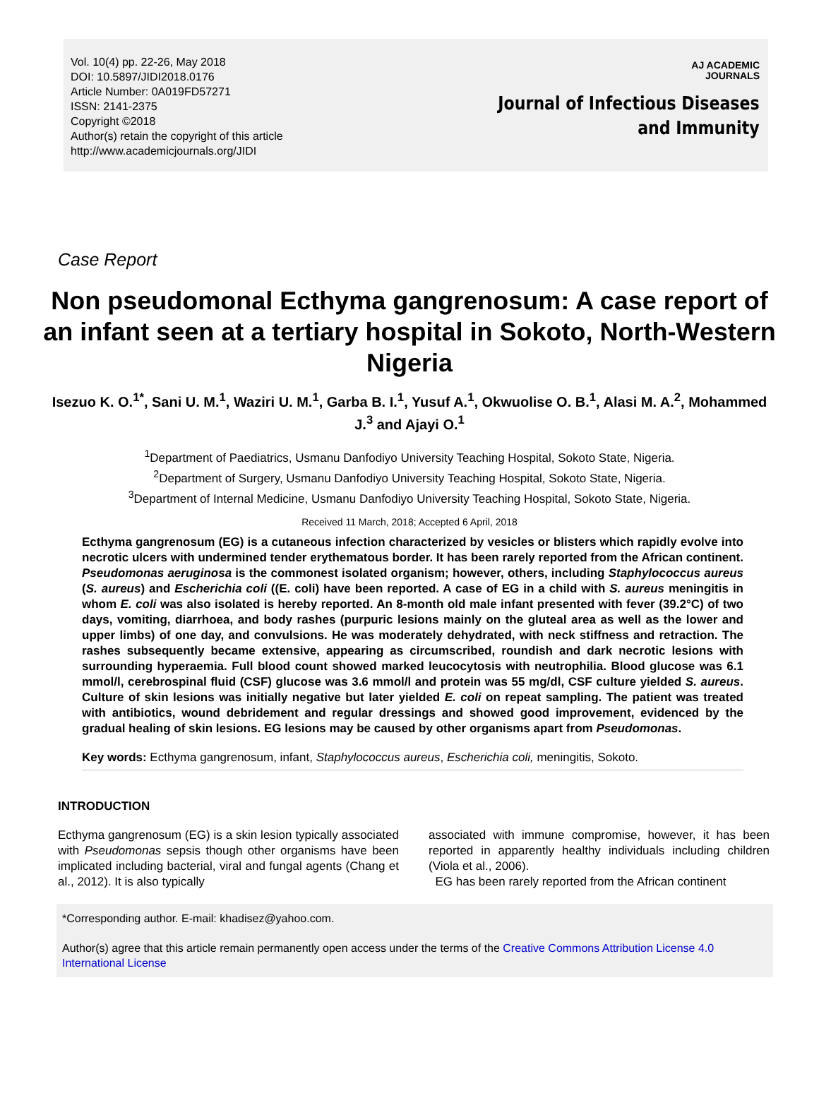Vol. 10(4) pp. 22-26, May 2018
DOI: 10.5897/JIDI2018.0176
Article Number: 0A019FD57271
ISSN: 2141-2375
Copyright ©2018
Author(s) retain the copyright of this article
http://www.academicjournals.org/JIDI
AJ ACADEMIC
JOURNALS
Journal of Infectious Diseases
and Immunity
Case Report
Non pseudomonal Ecthyma gangrenosum: A case report of an infant seen at a tertiary hospital in Sokoto, North-Western Nigeria
Isezuo K. O.<sup>1*</sup>, Sani U. M.<sup>1</sup>, Waziri U. M.<sup>1</sup>, Garba B. I.<sup>1</sup>, Yusuf A.<sup>1</sup>, Okwuolise O. B.<sup>1</sup>, Alasi M. A.<sup>2</sup>, Mohammed J.<sup>3</sup> and Ajayi O.<sup>1</sup>
<sup>1</sup> Department of Paediatrics, Usmanu Danfodiyo University Teaching Hospital, Sokoto State, Nigeria.
<sup>2</sup> Department of Surgery, Usmanu Danfodiyo University Teaching Hospital, Sokoto State, Nigeria.
<sup>3</sup> Department of Internal Medicine, Usmanu Danfodiyo University Teaching Hospital, Sokoto State, Nigeria.
Received 11 March, 2018; Accepted 6 April, 2018
Ecthyma gangrenosum (EG) is a cutaneous infection characterized by vesicles or blisters which rapidly evolve into necrotic ulcers with undermined tender erythematous border. It has been rarely reported from the African continent. Pseudomonas aeruginosa is the commonest isolated organism; however, others, including Staphylococcus aureus (S. aureus) and Escherichia coli ((E. coli) have been reported. A case of EG in a child with S. aureus meningitis in whom E. coli was also isolated is hereby reported. An 8-month old male infant presented with fever (39.2°C) of two days, vomiting, diarrhoea, and body rashes (purpuric lesions mainly on the gluteal area as well as the lower and upper limbs) of one day, and convulsions. He was moderately dehydrated, with neck stiffness and retraction. The rashes subsequently became extensive, appearing as circumscribed, roundish and dark necrotic lesions with surrounding hyperaemia. Full blood count showed marked leucocytosis with neutrophilia. Blood glucose was 6.1 mmol/l, cerebrospinal fluid (CSF) glucose was 3.6 mmol/l and protein was 55 mg/dl, CSF culture yielded S. aureus. Culture of skin lesions was initially negative but later yielded E. coli on repeat sampling. The patient was treated with antibiotics, wound debridement and regular dressings and showed good improvement, evidenced by the gradual healing of skin lesions. EG lesions may be caused by other organisms apart from Pseudomonas.
Key words: Ecthyma gangrenosum, infant, Staphylococcus aureus, Escherichia coli, meningitis, Sokoto.
INTRODUCTION
Ecthyma gangrenosum (EG) is a skin lesion typically associated with Pseudomonas sepsis though other organisms have been implicated including bacterial, viral and fungal agents (Chang et al., 2012). It is also typically
associated with immune compromise, however, it has been reported in apparently healthy individuals including children (Viola et al., 2006).
EG has been rarely reported from the African continent
*Corresponding author. E-mail: khadisez@yahoo.com.
Author(s) agree that this article remain permanently open access under the terms of the Creative Commons Attribution License 4.0 International License